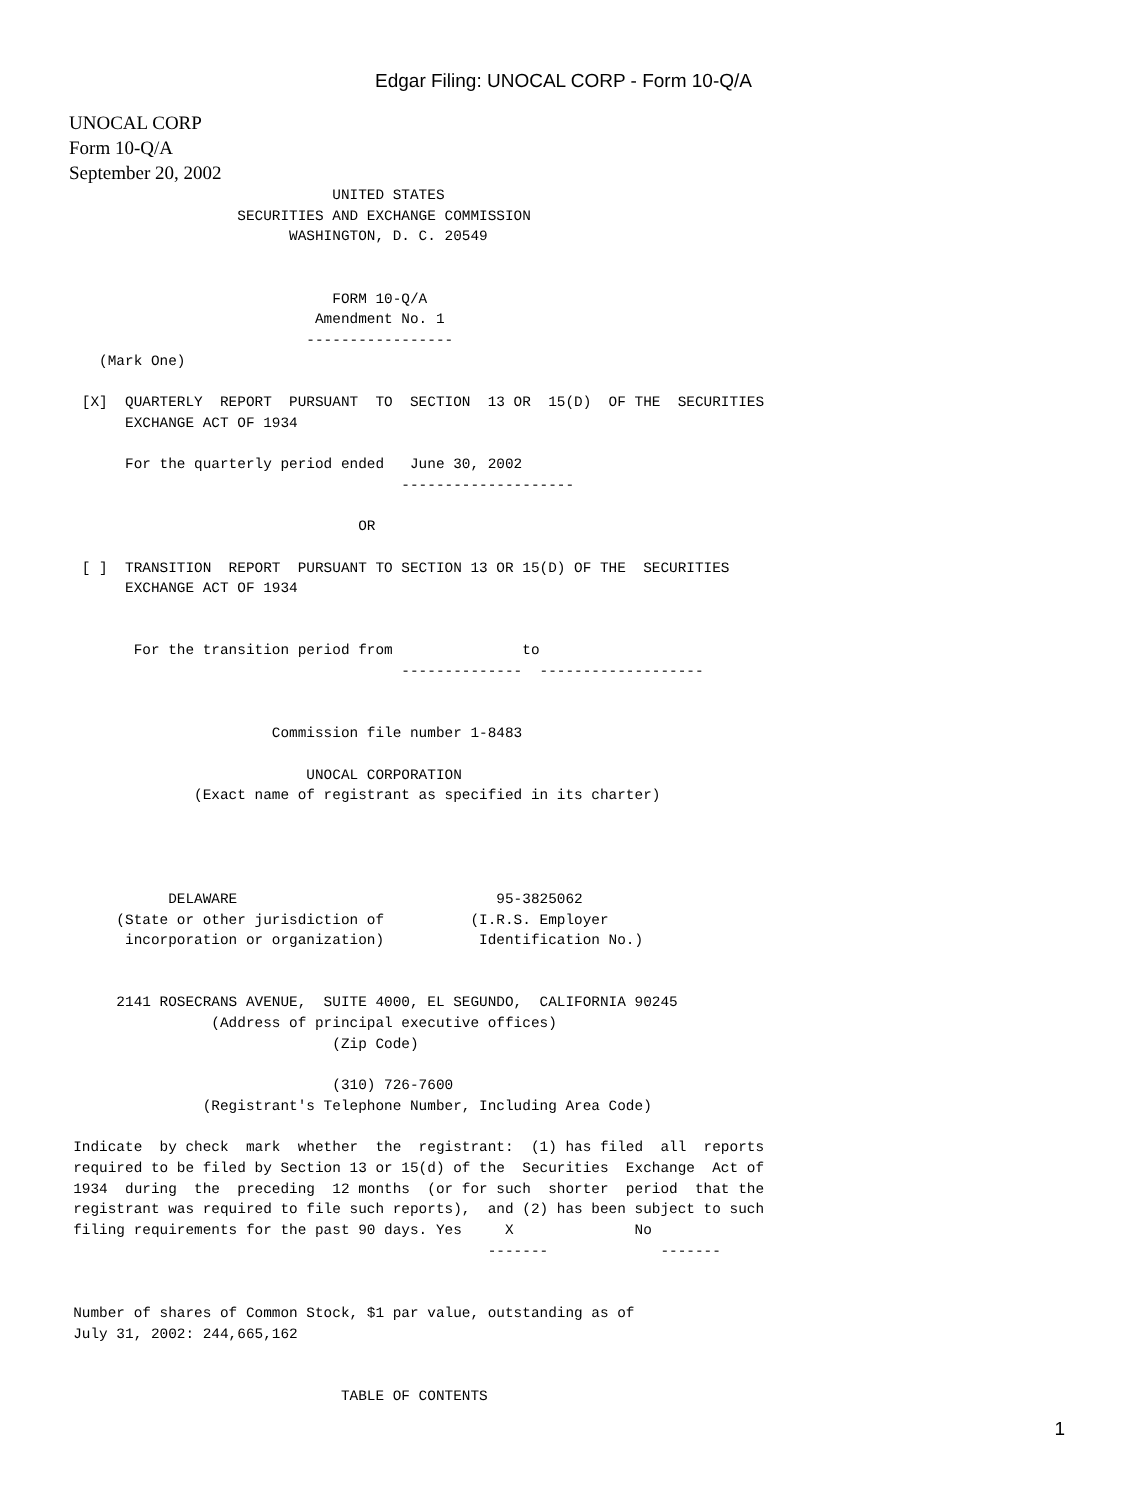Edgar Filing: UNOCAL CORP - Form 10-Q/A
UNOCAL CORP
Form 10-Q/A
September 20, 2002
                                   UNITED STATES
                        SECURITIES AND EXCHANGE COMMISSION
                              WASHINGTON, D. C. 20549


                                   FORM 10-Q/A
                                 Amendment No. 1
                                -----------------
        (Mark One)

      [X]  QUARTERLY  REPORT  PURSUANT  TO  SECTION  13 OR  15(D)  OF THE  SECURITIES
           EXCHANGE ACT OF 1934

           For the quarterly period ended   June 30, 2002
                                           --------------------

                                      OR

      [ ]  TRANSITION  REPORT  PURSUANT TO SECTION 13 OR 15(D) OF THE  SECURITIES
           EXCHANGE ACT OF 1934


            For the transition period from               to
                                           --------------  -------------------


                            Commission file number 1-8483

                                UNOCAL CORPORATION
                   (Exact name of registrant as specified in its charter)




                DELAWARE                              95-3825062
          (State or other jurisdiction of          (I.R.S. Employer
           incorporation or organization)           Identification No.)


          2141 ROSECRANS AVENUE,  SUITE 4000, EL SEGUNDO,  CALIFORNIA 90245
                     (Address of principal executive offices)
                                   (Zip Code)

                                   (310) 726-7600
                    (Registrant's Telephone Number, Including Area Code)

     Indicate  by check  mark  whether  the  registrant:  (1) has filed  all  reports
     required to be filed by Section 13 or 15(d) of the  Securities  Exchange  Act of
     1934  during  the  preceding  12 months  (or for such  shorter  period  that the
     registrant was required to file such reports),  and (2) has been subject to such
     filing requirements for the past 90 days. Yes     X              No
                                                     -------             -------


     Number of shares of Common Stock, $1 par value, outstanding as of
     July 31, 2002: 244,665,162


                                    TABLE OF CONTENTS
1